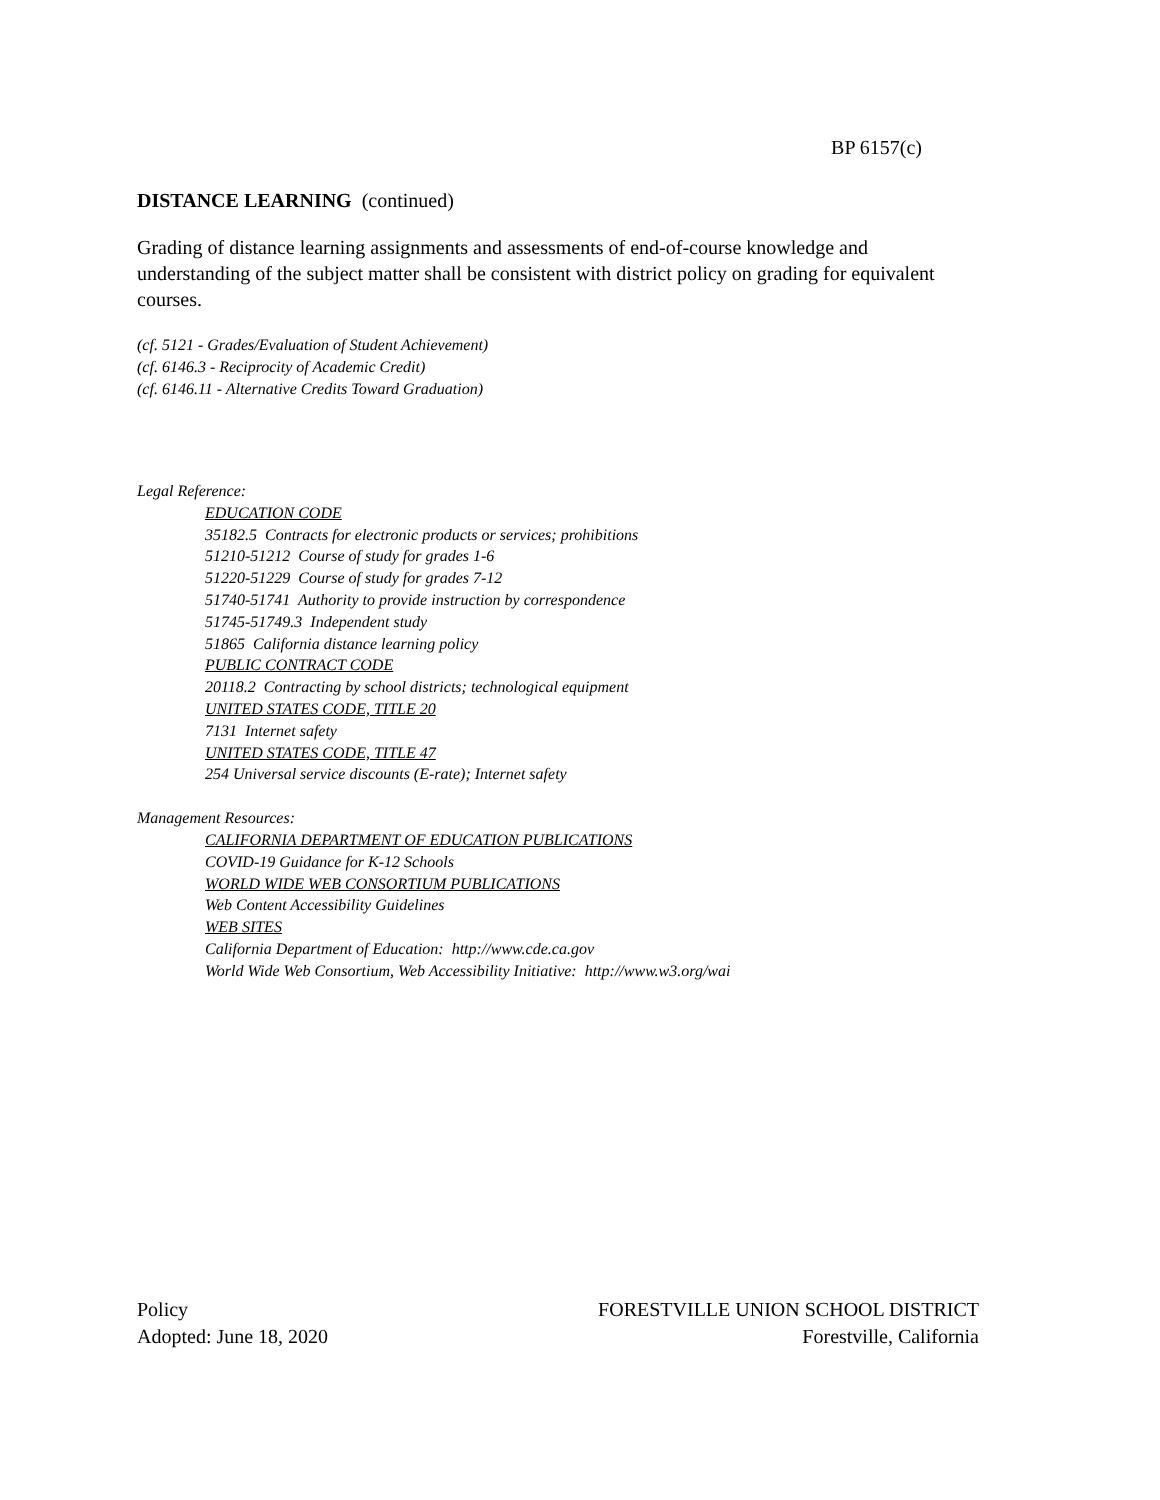BP 6157(c)
DISTANCE LEARNING (continued)
Grading of distance learning assignments and assessments of end-of-course knowledge and understanding of the subject matter shall be consistent with district policy on grading for equivalent courses.
(cf. 5121 - Grades/Evaluation of Student Achievement)
(cf. 6146.3 - Reciprocity of Academic Credit)
(cf. 6146.11 - Alternative Credits Toward Graduation)
Legal Reference:
EDUCATION CODE
35182.5 Contracts for electronic products or services; prohibitions
51210-51212 Course of study for grades 1-6
51220-51229 Course of study for grades 7-12
51740-51741 Authority to provide instruction by correspondence
51745-51749.3 Independent study
51865 California distance learning policy
PUBLIC CONTRACT CODE
20118.2 Contracting by school districts; technological equipment
UNITED STATES CODE, TITLE 20
7131 Internet safety
UNITED STATES CODE, TITLE 47
254 Universal service discounts (E-rate); Internet safety
Management Resources:
CALIFORNIA DEPARTMENT OF EDUCATION PUBLICATIONS
COVID-19 Guidance for K-12 Schools
WORLD WIDE WEB CONSORTIUM PUBLICATIONS
Web Content Accessibility Guidelines
WEB SITES
California Department of Education: http://www.cde.ca.gov
World Wide Web Consortium, Web Accessibility Initiative: http://www.w3.org/wai
Policy
Adopted: June 18, 2020
FORESTVILLE UNION SCHOOL DISTRICT
Forestville, California